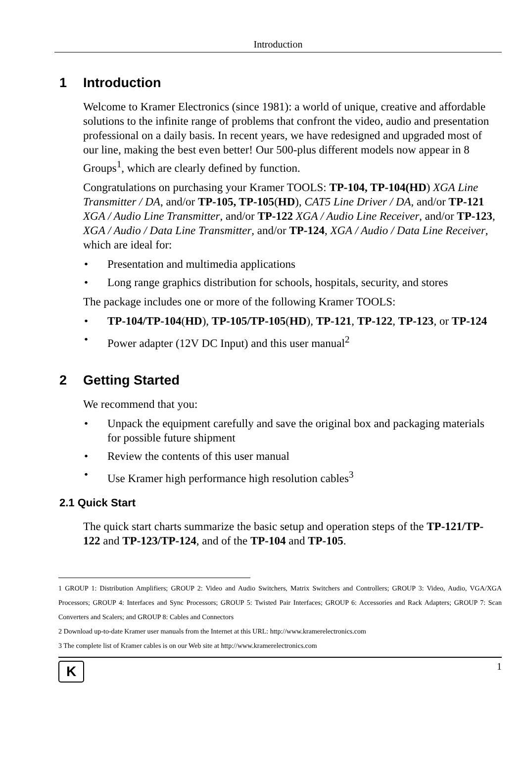Introduction
1 Introduction
Welcome to Kramer Electronics (since 1981): a world of unique, creative and affordable solutions to the infinite range of problems that confront the video, audio and presentation professional on a daily basis. In recent years, we have redesigned and upgraded most of our line, making the best even better! Our 500-plus different models now appear in 8 Groups<sup>1</sup>, which are clearly defined by function.
Congratulations on purchasing your Kramer TOOLS: TP-104, TP-104(HD) XGA Line Transmitter / DA, and/or TP-105, TP-105(HD), CAT5 Line Driver / DA, and/or TP-121 XGA / Audio Line Transmitter, and/or TP-122 XGA / Audio Line Receiver, and/or TP-123, XGA / Audio / Data Line Transmitter, and/or TP-124, XGA / Audio / Data Line Receiver, which are ideal for:
Presentation and multimedia applications
Long range graphics distribution for schools, hospitals, security, and stores
The package includes one or more of the following Kramer TOOLS:
TP-104/TP-104(HD), TP-105/TP-105(HD), TP-121, TP-122, TP-123, or TP-124
Power adapter (12V DC Input) and this user manual<sup>2</sup>
2 Getting Started
We recommend that you:
Unpack the equipment carefully and save the original box and packaging materials for possible future shipment
Review the contents of this user manual
Use Kramer high performance high resolution cables<sup>3</sup>
2.1 Quick Start
The quick start charts summarize the basic setup and operation steps of the TP-121/TP-122 and TP-123/TP-124, and of the TP-104 and TP-105.
1 GROUP 1: Distribution Amplifiers; GROUP 2: Video and Audio Switchers, Matrix Switchers and Controllers; GROUP 3: Video, Audio, VGA/XGA Processors; GROUP 4: Interfaces and Sync Processors; GROUP 5: Twisted Pair Interfaces; GROUP 6: Accessories and Rack Adapters; GROUP 7: Scan Converters and Scalers; and GROUP 8: Cables and Connectors
2 Download up-to-date Kramer user manuals from the Internet at this URL: http://www.kramerelectronics.com
3 The complete list of Kramer cables is on our Web site at http://www.kramerelectronics.com
K
1